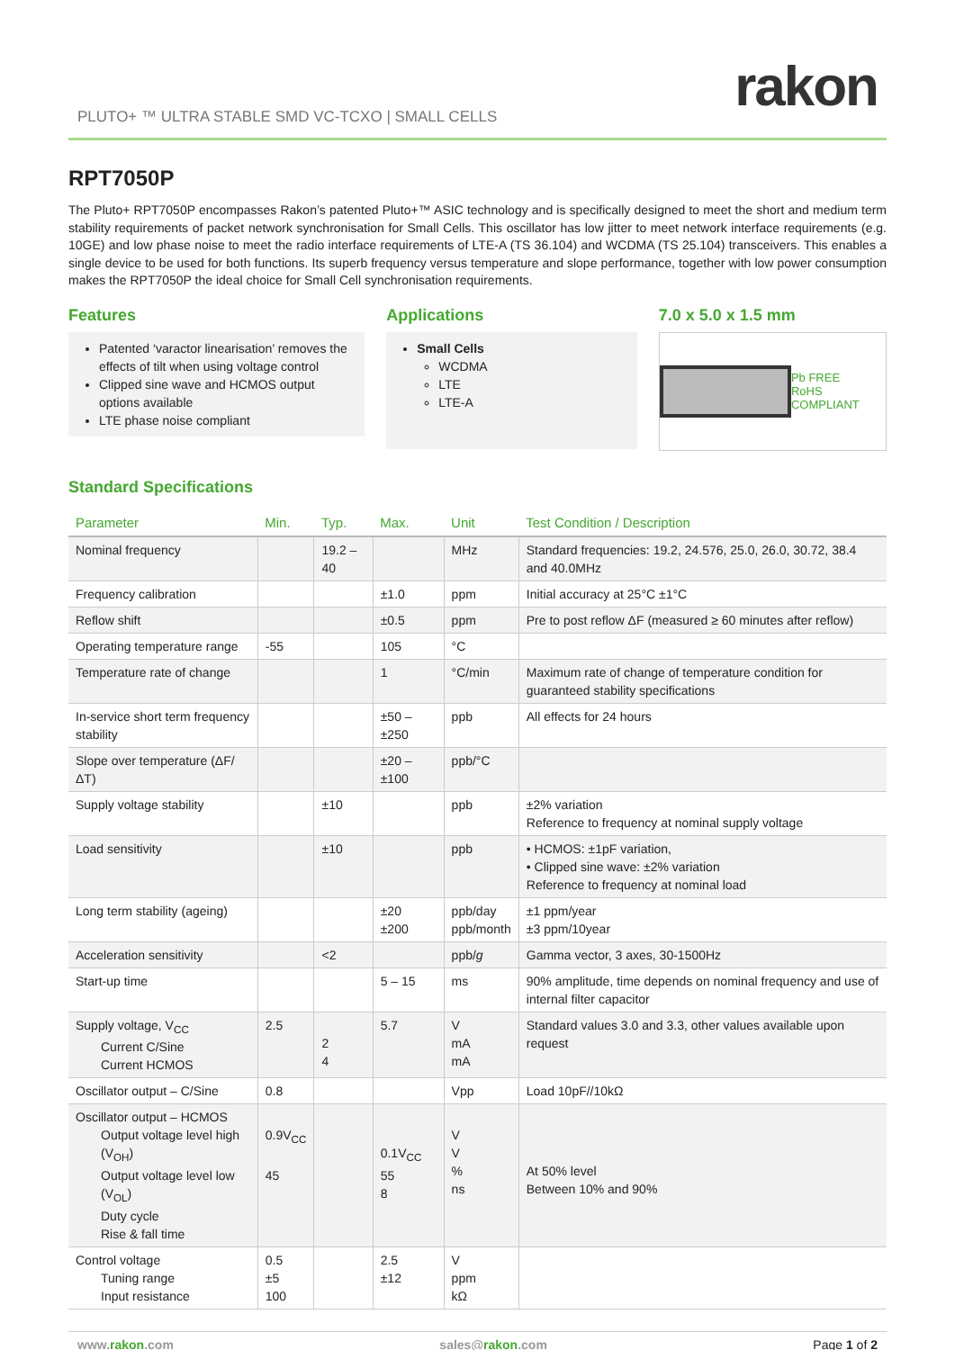rakon
PLUTO+ ™ ULTRA STABLE SMD VC-TCXO | SMALL CELLS
RPT7050P
The Pluto+ RPT7050P encompasses Rakon’s patented Pluto+™ ASIC technology and is specifically designed to meet the short and medium term stability requirements of packet network synchronisation for Small Cells. This oscillator has low jitter to meet network interface requirements (e.g. 10GE) and low phase noise to meet the radio interface requirements of LTE-A (TS 36.104) and WCDMA (TS 25.104) transceivers. This enables a single device to be used for both functions. Its superb frequency versus temperature and slope performance, together with low power consumption makes the RPT7050P the ideal choice for Small Cell synchronisation requirements.
Features
Patented ‘varactor linearisation’ removes the effects of tilt when using voltage control
Clipped sine wave and HCMOS output options available
LTE phase noise compliant
Applications
Small Cells
WCDMA
LTE
LTE-A
7.0 x 5.0 x 1.5 mm
Pb FREE
RoHS COMPLIANT
Standard Specifications
| Parameter | Min. | Typ. | Max. | Unit | Test Condition / Description |
| --- | --- | --- | --- | --- | --- |
| Nominal frequency | | 19.2 – 40 | | MHz | Standard frequencies: 19.2, 24.576, 25.0, 26.0, 30.72, 38.4 and 40.0MHz |
| Frequency calibration | | | ±1.0 | ppm | Initial accuracy at 25°C ±1°C |
| Reflow shift | | | ±0.5 | ppm | Pre to post reflow ΔF (measured ≥ 60 minutes after reflow) |
| Operating temperature range | -55 | | 105 | °C | |
| Temperature rate of change | | | 1 | °C/min | Maximum rate of change of temperature condition for guaranteed stability specifications |
| In-service short term frequency stability | | | ±50 – ±250 | ppb | All effects for 24 hours |
| Slope over temperature (ΔF/ΔT) | | | ±20 – ±100 | ppb/°C | |
| Supply voltage stability | | ±10 | | ppb | ±2% variation Reference to frequency at nominal supply voltage |
| Load sensitivity | | ±10 | | ppb | • HCMOS: ±1pF variation, • Clipped sine wave: ±2% variation Reference to frequency at nominal load |
| Long term stability (ageing) | | | ±20 ±200 | ppb/day ppb/month | ±1 ppm/year ±3 ppm/10year |
| Acceleration sensitivity | | <2 | | ppb/ g | Gamma vector, 3 axes, 30-1500Hz |
| Start-up time | | | 5 – 15 | ms | 90% amplitude, time depends on nominal frequency and use of internal filter capacitor |
| Supply voltage, V<sub>CC</sub> Current C/Sine Current HCMOS | 2.5 | 2 4 | 5.7 | V mA mA | Standard values 3.0 and 3.3, other values available upon request |
| Oscillator output – C/Sine | 0.8 | | | Vpp | Load 10pF//10kΩ |
| Oscillator output – HCMOS Output voltage level high (V<sub>OH</sub>) Output voltage level low (V<sub>OL</sub>) Duty cycle Rise & fall time | 0.9V<sub>CC</sub> 45 | | 0.1V<sub>CC</sub> 55 8 | V V % ns | At 50% level Between 10% and 90% |
| Control voltage Tuning range Input resistance | 0.5 ±5 100 | | 2.5 ±12 | V ppm kΩ | |
www.rakon.com sales@rakon.com Page 1 of 2